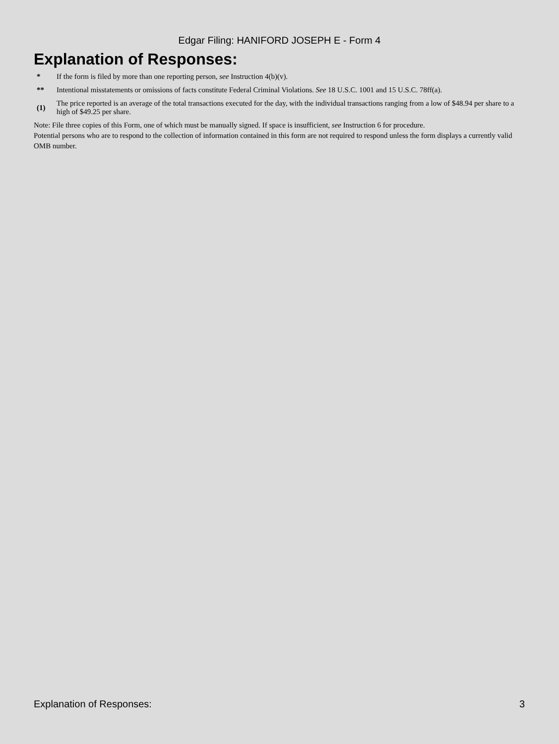Edgar Filing: HANIFORD JOSEPH E - Form 4
Explanation of Responses:
| * | If the form is filed by more than one reporting person, see Instruction 4(b)(v). |
| ** | Intentional misstatements or omissions of facts constitute Federal Criminal Violations. See 18 U.S.C. 1001 and 15 U.S.C. 78ff(a). |
| (1) | The price reported is an average of the total transactions executed for the day, with the individual transactions ranging from a low of $48.94 per share to a high of $49.25 per share. |
Note: File three copies of this Form, one of which must be manually signed. If space is insufficient, see Instruction 6 for procedure.
Potential persons who are to respond to the collection of information contained in this form are not required to respond unless the form displays a currently valid OMB number.
Explanation of Responses: 3